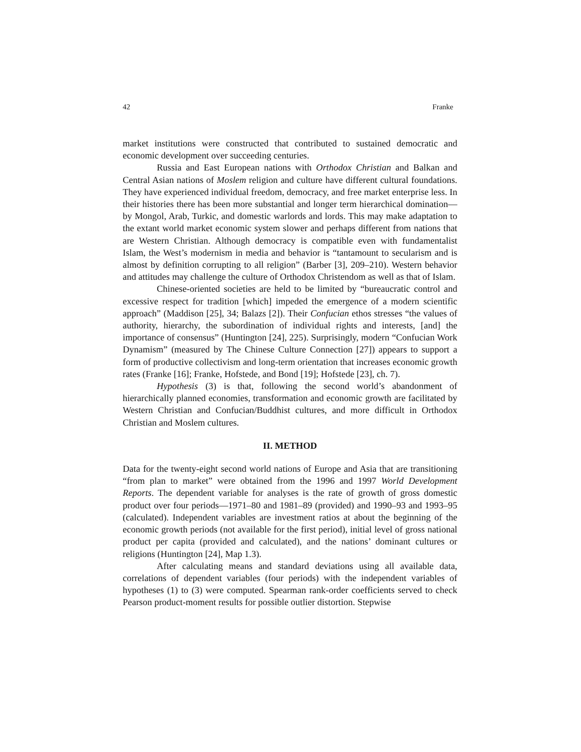42 Franke
market institutions were constructed that contributed to sustained democratic and economic development over succeeding centuries.
Russia and East European nations with Orthodox Christian and Balkan and Central Asian nations of Moslem religion and culture have different cultural foundations. They have experienced individual freedom, democracy, and free market enterprise less. In their histories there has been more substantial and longer term hierarchical domination—by Mongol, Arab, Turkic, and domestic warlords and lords. This may make adaptation to the extant world market economic system slower and perhaps different from nations that are Western Christian. Although democracy is compatible even with fundamentalist Islam, the West’s modernism in media and behavior is “tantamount to secularism and is almost by definition corrupting to all religion” (Barber [3], 209–210). Western behavior and attitudes may challenge the culture of Orthodox Christendom as well as that of Islam.
Chinese-oriented societies are held to be limited by “bureaucratic control and excessive respect for tradition [which] impeded the emergence of a modern scientific approach” (Maddison [25], 34; Balazs [2]). Their Confucian ethos stresses “the values of authority, hierarchy, the subordination of individual rights and interests, [and] the importance of consensus” (Huntington [24], 225). Surprisingly, modern “Confucian Work Dynamism” (measured by The Chinese Culture Connection [27]) appears to support a form of productive collectivism and long-term orientation that increases economic growth rates (Franke [16]; Franke, Hofstede, and Bond [19]; Hofstede [23], ch. 7).
Hypothesis (3) is that, following the second world’s abandonment of hierarchically planned economies, transformation and economic growth are facilitated by Western Christian and Confucian/Buddhist cultures, and more difficult in Orthodox Christian and Moslem cultures.
II. METHOD
Data for the twenty-eight second world nations of Europe and Asia that are transitioning “from plan to market” were obtained from the 1996 and 1997 World Development Reports. The dependent variable for analyses is the rate of growth of gross domestic product over four periods—1971–80 and 1981–89 (provided) and 1990–93 and 1993–95 (calculated). Independent variables are investment ratios at about the beginning of the economic growth periods (not available for the first period), initial level of gross national product per capita (provided and calculated), and the nations’ dominant cultures or religions (Huntington [24], Map 1.3).
After calculating means and standard deviations using all available data, correlations of dependent variables (four periods) with the independent variables of hypotheses (1) to (3) were computed. Spearman rank-order coefficients served to check Pearson product-moment results for possible outlier distortion. Stepwise